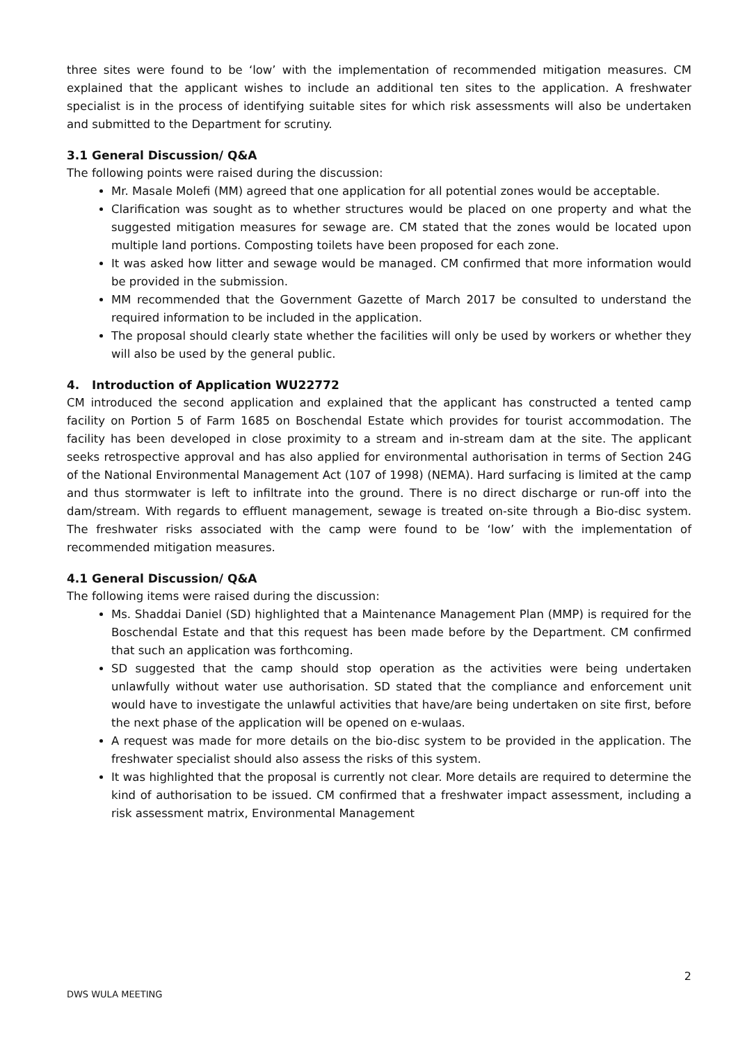three sites were found to be ‘low’ with the implementation of recommended mitigation measures. CM explained that the applicant wishes to include an additional ten sites to the application. A freshwater specialist is in the process of identifying suitable sites for which risk assessments will also be undertaken and submitted to the Department for scrutiny.
3.1 General Discussion/ Q&A
The following points were raised during the discussion:
Mr. Masale Molefi (MM) agreed that one application for all potential zones would be acceptable.
Clarification was sought as to whether structures would be placed on one property and what the suggested mitigation measures for sewage are. CM stated that the zones would be located upon multiple land portions. Composting toilets have been proposed for each zone.
It was asked how litter and sewage would be managed. CM confirmed that more information would be provided in the submission.
MM recommended that the Government Gazette of March 2017 be consulted to understand the required information to be included in the application.
The proposal should clearly state whether the facilities will only be used by workers or whether they will also be used by the general public.
4. Introduction of Application WU22772
CM introduced the second application and explained that the applicant has constructed a tented camp facility on Portion 5 of Farm 1685 on Boschendal Estate which provides for tourist accommodation. The facility has been developed in close proximity to a stream and in-stream dam at the site. The applicant seeks retrospective approval and has also applied for environmental authorisation in terms of Section 24G of the National Environmental Management Act (107 of 1998) (NEMA). Hard surfacing is limited at the camp and thus stormwater is left to infiltrate into the ground. There is no direct discharge or run-off into the dam/stream. With regards to effluent management, sewage is treated on-site through a Bio-disc system. The freshwater risks associated with the camp were found to be ‘low’ with the implementation of recommended mitigation measures.
4.1 General Discussion/ Q&A
The following items were raised during the discussion:
Ms. Shaddai Daniel (SD) highlighted that a Maintenance Management Plan (MMP) is required for the Boschendal Estate and that this request has been made before by the Department. CM confirmed that such an application was forthcoming.
SD suggested that the camp should stop operation as the activities were being undertaken unlawfully without water use authorisation. SD stated that the compliance and enforcement unit would have to investigate the unlawful activities that have/are being undertaken on site first, before the next phase of the application will be opened on e-wulaas.
A request was made for more details on the bio-disc system to be provided in the application. The freshwater specialist should also assess the risks of this system.
It was highlighted that the proposal is currently not clear. More details are required to determine the kind of authorisation to be issued. CM confirmed that a freshwater impact assessment, including a risk assessment matrix, Environmental Management
2
DWS WULA MEETING